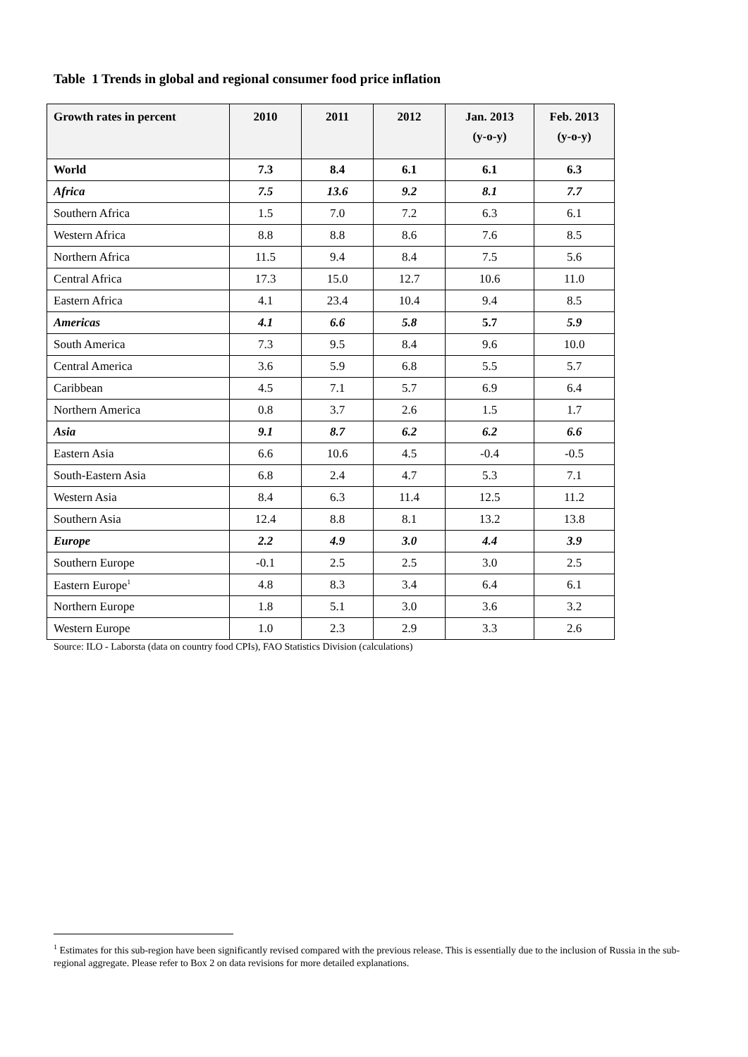Table 1 Trends in global and regional consumer food price inflation
| Growth rates in percent | 2010 | 2011 | 2012 | Jan. 2013 (y-o-y) | Feb. 2013 (y-o-y) |
| --- | --- | --- | --- | --- | --- |
| World | 7.3 | 8.4 | 6.1 | 6.1 | 6.3 |
| Africa | 7.5 | 13.6 | 9.2 | 8.1 | 7.7 |
| Southern Africa | 1.5 | 7.0 | 7.2 | 6.3 | 6.1 |
| Western Africa | 8.8 | 8.8 | 8.6 | 7.6 | 8.5 |
| Northern Africa | 11.5 | 9.4 | 8.4 | 7.5 | 5.6 |
| Central Africa | 17.3 | 15.0 | 12.7 | 10.6 | 11.0 |
| Eastern Africa | 4.1 | 23.4 | 10.4 | 9.4 | 8.5 |
| Americas | 4.1 | 6.6 | 5.8 | 5.7 | 5.9 |
| South America | 7.3 | 9.5 | 8.4 | 9.6 | 10.0 |
| Central America | 3.6 | 5.9 | 6.8 | 5.5 | 5.7 |
| Caribbean | 4.5 | 7.1 | 5.7 | 6.9 | 6.4 |
| Northern America | 0.8 | 3.7 | 2.6 | 1.5 | 1.7 |
| Asia | 9.1 | 8.7 | 6.2 | 6.2 | 6.6 |
| Eastern Asia | 6.6 | 10.6 | 4.5 | -0.4 | -0.5 |
| South-Eastern Asia | 6.8 | 2.4 | 4.7 | 5.3 | 7.1 |
| Western Asia | 8.4 | 6.3 | 11.4 | 12.5 | 11.2 |
| Southern Asia | 12.4 | 8.8 | 8.1 | 13.2 | 13.8 |
| Europe | 2.2 | 4.9 | 3.0 | 4.4 | 3.9 |
| Southern Europe | -0.1 | 2.5 | 2.5 | 3.0 | 2.5 |
| Eastern Europe<sup>1</sup> | 4.8 | 8.3 | 3.4 | 6.4 | 6.1 |
| Northern Europe | 1.8 | 5.1 | 3.0 | 3.6 | 3.2 |
| Western Europe | 1.0 | 2.3 | 2.9 | 3.3 | 2.6 |
Source: ILO - Laborsta (data on country food CPIs), FAO Statistics Division (calculations)
<sup>1</sup> Estimates for this sub-region have been significantly revised compared with the previous release. This is essentially due to the inclusion of Russia in the sub-regional aggregate. Please refer to Box 2 on data revisions for more detailed explanations.